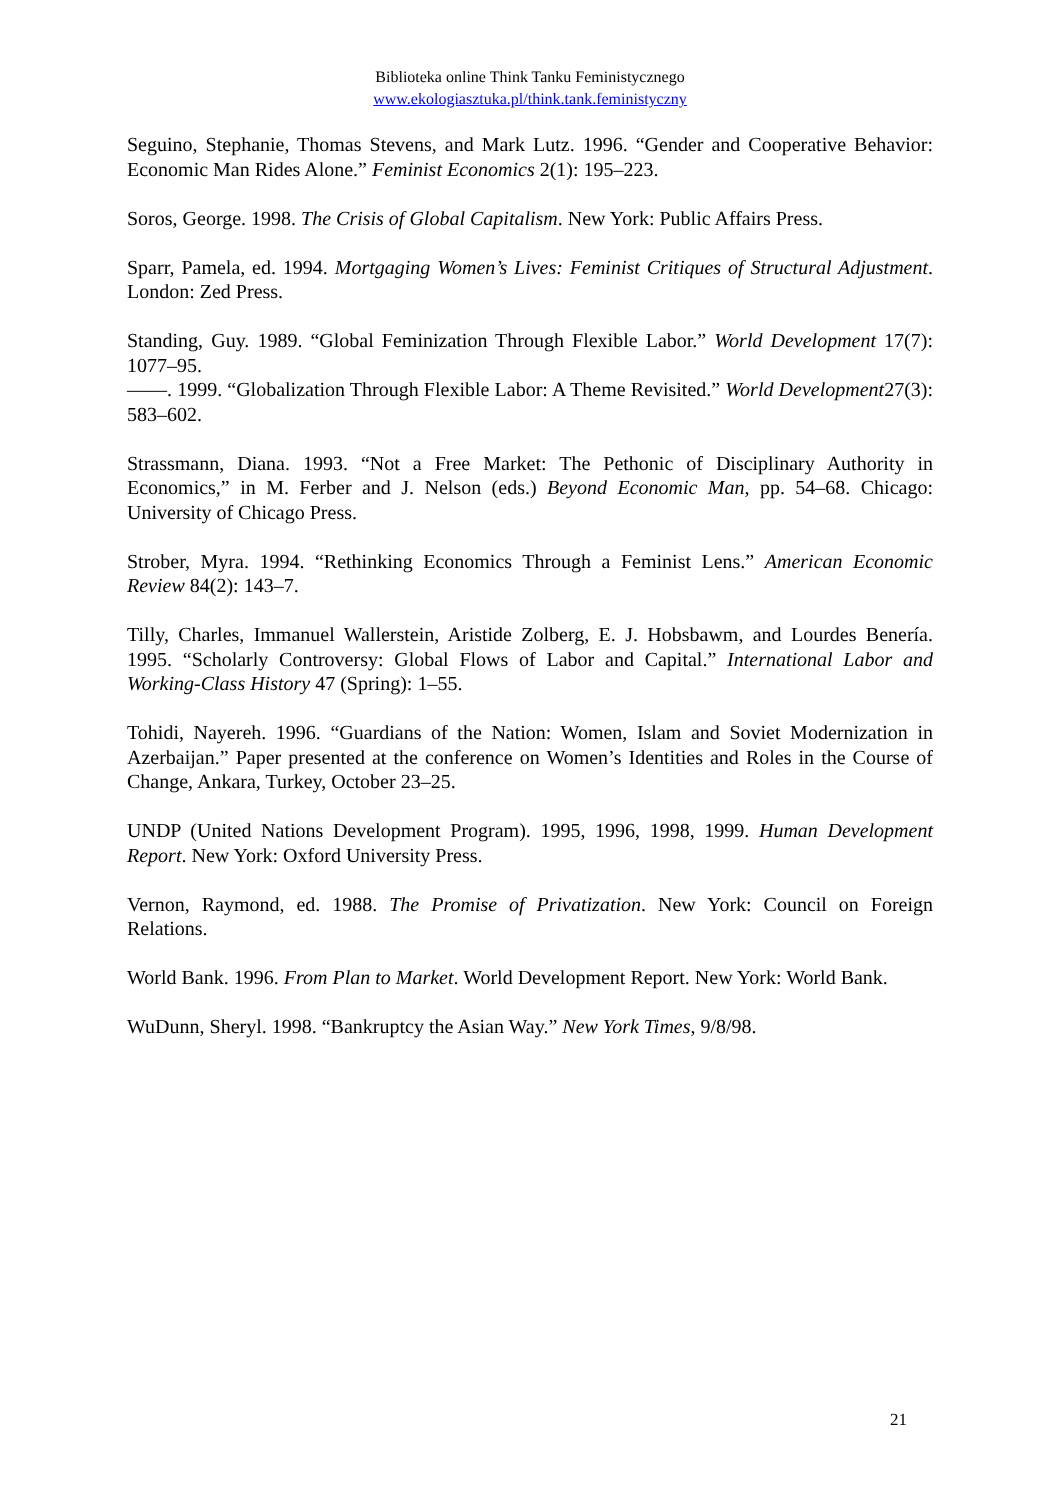Biblioteka online Think Tanku Feministycznego
www.ekologiasztuka.pl/think.tank.feministyczny
Seguino, Stephanie, Thomas Stevens, and Mark Lutz. 1996. “Gender and Cooperative Behavior: Economic Man Rides Alone.” Feminist Economics 2(1): 195–223.
Soros, George. 1998. The Crisis of Global Capitalism. New York: Public Affairs Press.
Sparr, Pamela, ed. 1994. Mortgaging Women’s Lives: Feminist Critiques of Structural Adjustment. London: Zed Press.
Standing, Guy. 1989. “Global Feminization Through Flexible Labor.” World Development 17(7): 1077–95.
——. 1999. “Globalization Through Flexible Labor: A Theme Revisited.” World Development27(3): 583–602.
Strassmann, Diana. 1993. “Not a Free Market: The Pethonic of Disciplinary Authority in Economics,” in M. Ferber and J. Nelson (eds.) Beyond Economic Man, pp. 54–68. Chicago: University of Chicago Press.
Strober, Myra. 1994. “Rethinking Economics Through a Feminist Lens.” American Economic Review 84(2): 143–7.
Tilly, Charles, Immanuel Wallerstein, Aristide Zolberg, E. J. Hobsbawm, and Lourdes Benería. 1995. “Scholarly Controversy: Global Flows of Labor and Capital.” International Labor and Working-Class History 47 (Spring): 1–55.
Tohidi, Nayereh. 1996. “Guardians of the Nation: Women, Islam and Soviet Modernization in Azerbaijan.” Paper presented at the conference on Women’s Identities and Roles in the Course of Change, Ankara, Turkey, October 23–25.
UNDP (United Nations Development Program). 1995, 1996, 1998, 1999. Human Development Report. New York: Oxford University Press.
Vernon, Raymond, ed. 1988. The Promise of Privatization. New York: Council on Foreign Relations.
World Bank. 1996. From Plan to Market. World Development Report. New York: World Bank.
WuDunn, Sheryl. 1998. “Bankruptcy the Asian Way.” New York Times, 9/8/98.
21